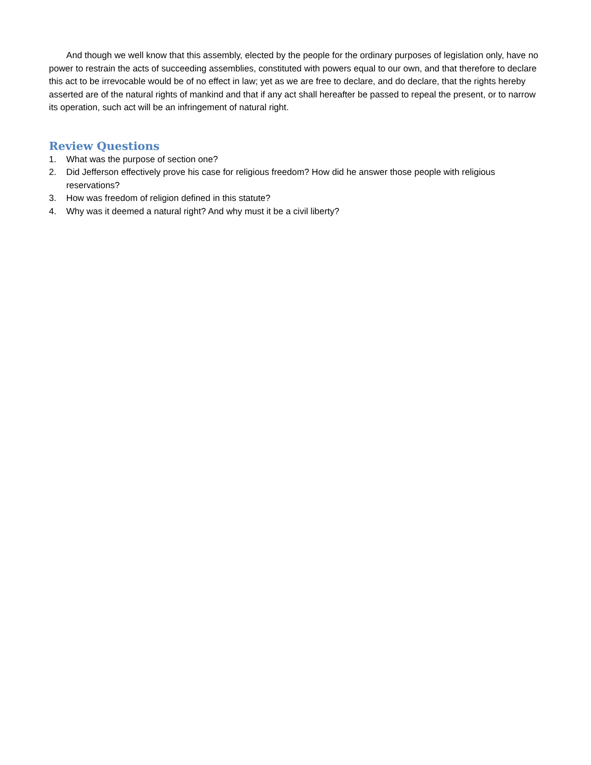And though we well know that this assembly, elected by the people for the ordinary purposes of legislation only, have no power to restrain the acts of succeeding assemblies, constituted with powers equal to our own, and that therefore to declare this act to be irrevocable would be of no effect in law; yet as we are free to declare, and do declare, that the rights hereby asserted are of the natural rights of mankind and that if any act shall hereafter be passed to repeal the present, or to narrow its operation, such act will be an infringement of natural right.
Review Questions
1. What was the purpose of section one?
2. Did Jefferson effectively prove his case for religious freedom? How did he answer those people with religious reservations?
3. How was freedom of religion defined in this statute?
4. Why was it deemed a natural right? And why must it be a civil liberty?